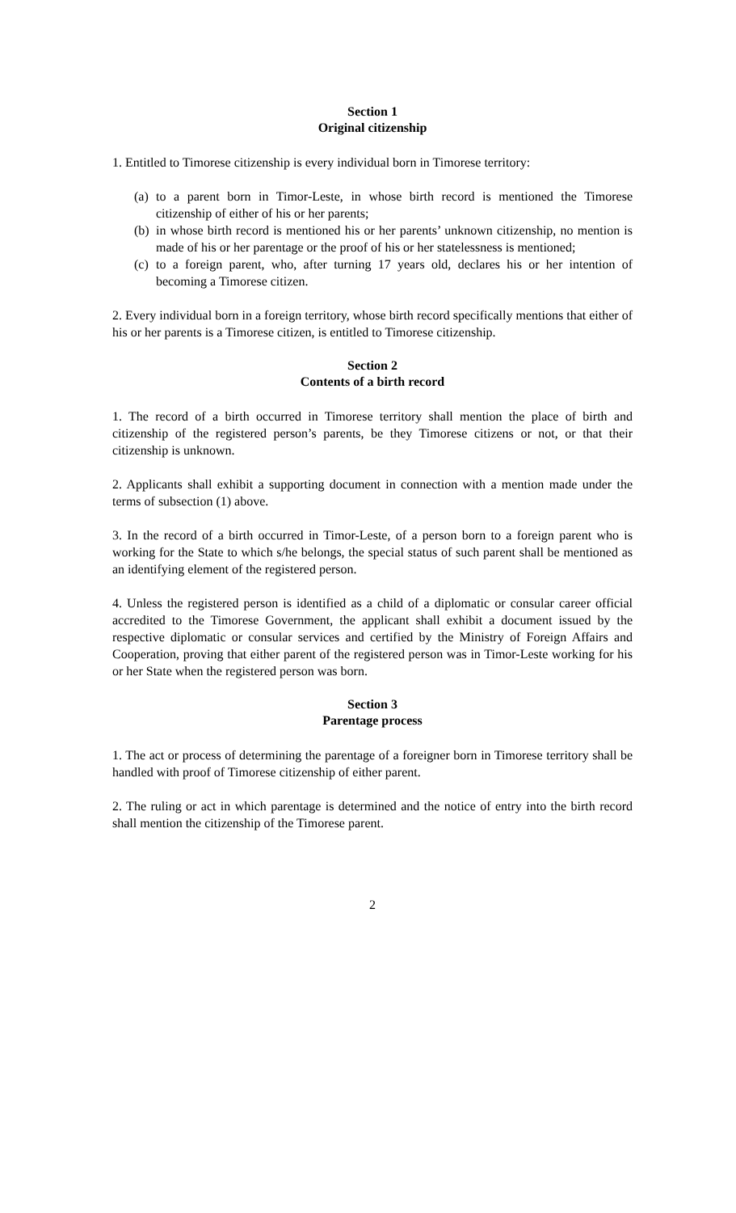Section 1
Original citizenship
1. Entitled to Timorese citizenship is every individual born in Timorese territory:
(a)
to a parent born in Timor-Leste, in whose birth record is mentioned the Timorese citizenship of either of his or her parents;
(b)
in whose birth record is mentioned his or her parents’ unknown citizenship, no mention is made of his or her parentage or the proof of his or her statelessness is mentioned;
(c)
to a foreign parent, who, after turning 17 years old, declares his or her intention of becoming a Timorese citizen.
2. Every individual born in a foreign territory, whose birth record specifically mentions that either of his or her parents is a Timorese citizen, is entitled to Timorese citizenship.
Section 2
Contents of a birth record
1. The record of a birth occurred in Timorese territory shall mention the place of birth and citizenship of the registered person’s parents, be they Timorese citizens or not, or that their citizenship is unknown.
2. Applicants shall exhibit a supporting document in connection with a mention made under the terms of subsection (1) above.
3. In the record of a birth occurred in Timor-Leste, of a person born to a foreign parent who is working for the State to which s/he belongs, the special status of such parent shall be mentioned as an identifying element of the registered person.
4. Unless the registered person is identified as a child of a diplomatic or consular career official accredited to the Timorese Government, the applicant shall exhibit a document issued by the respective diplomatic or consular services and certified by the Ministry of Foreign Affairs and Cooperation, proving that either parent of the registered person was in Timor-Leste working for his or her State when the registered person was born.
Section 3
Parentage process
1. The act or process of determining the parentage of a foreigner born in Timorese territory shall be handled with proof of Timorese citizenship of either parent.
2. The ruling or act in which parentage is determined and the notice of entry into the birth record shall mention the citizenship of the Timorese parent.
2